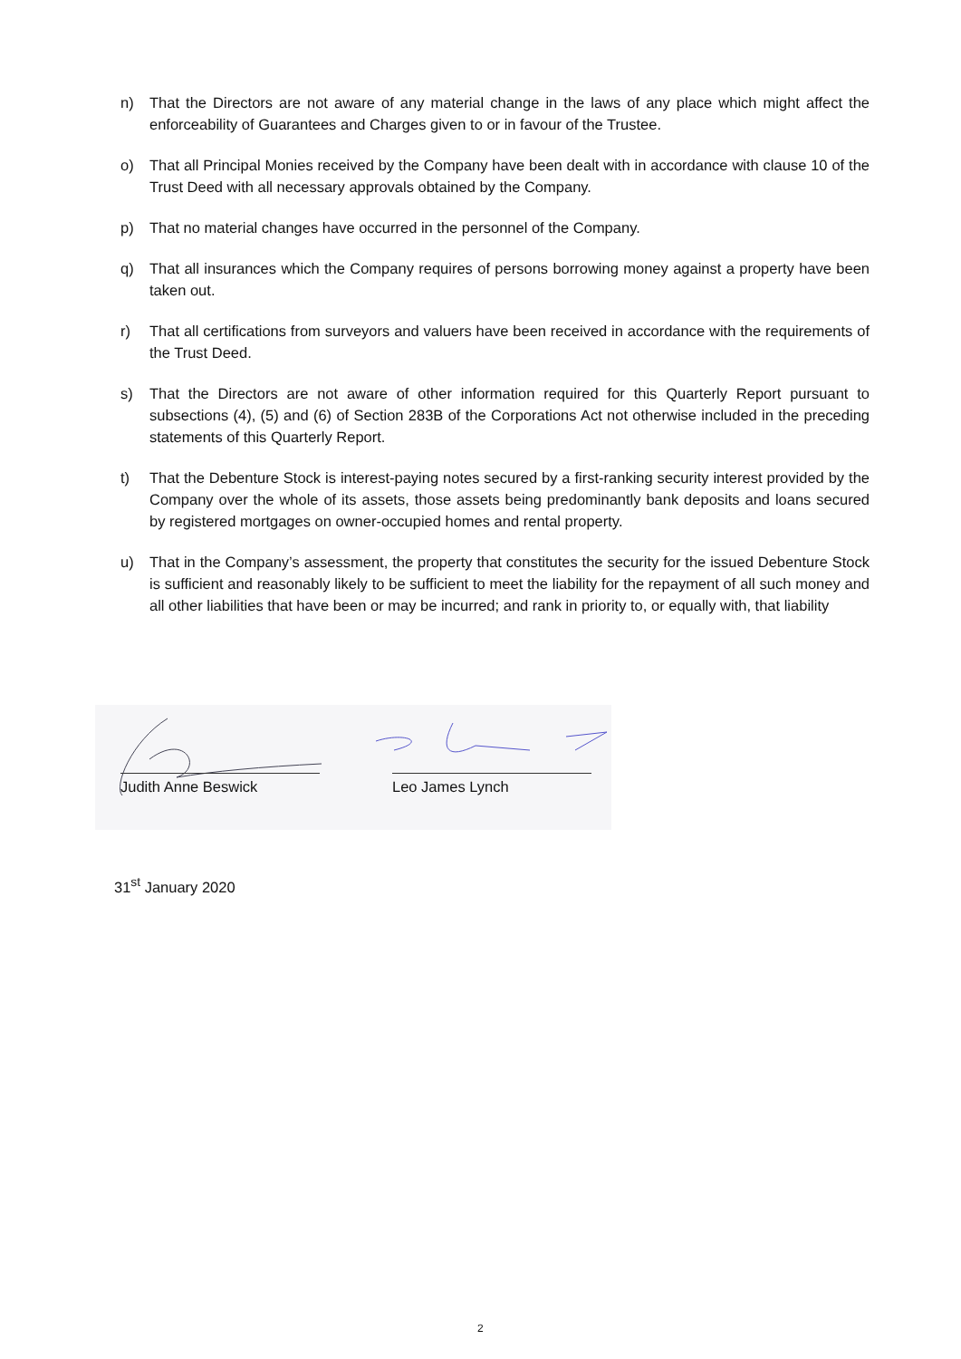n) That the Directors are not aware of any material change in the laws of any place which might affect the enforceability of Guarantees and Charges given to or in favour of the Trustee.
o) That all Principal Monies received by the Company have been dealt with in accordance with clause 10 of the Trust Deed with all necessary approvals obtained by the Company.
p) That no material changes have occurred in the personnel of the Company.
q) That all insurances which the Company requires of persons borrowing money against a property have been taken out.
r) That all certifications from surveyors and valuers have been received in accordance with the requirements of the Trust Deed.
s) That the Directors are not aware of other information required for this Quarterly Report pursuant to subsections (4), (5) and (6) of Section 283B of the Corporations Act not otherwise included in the preceding statements of this Quarterly Report.
t) That the Debenture Stock is interest-paying notes secured by a first-ranking security interest provided by the Company over the whole of its assets, those assets being predominantly bank deposits and loans secured by registered mortgages on owner-occupied homes and rental property.
u) That in the Company’s assessment, the property that constitutes the security for the issued Debenture Stock is sufficient and reasonably likely to be sufficient to meet the liability for the repayment of all such money and all other liabilities that have been or may be incurred; and rank in priority to, or equally with, that liability
Judith Anne Beswick Leo James Lynch
31<sup>st</sup> January 2020
2